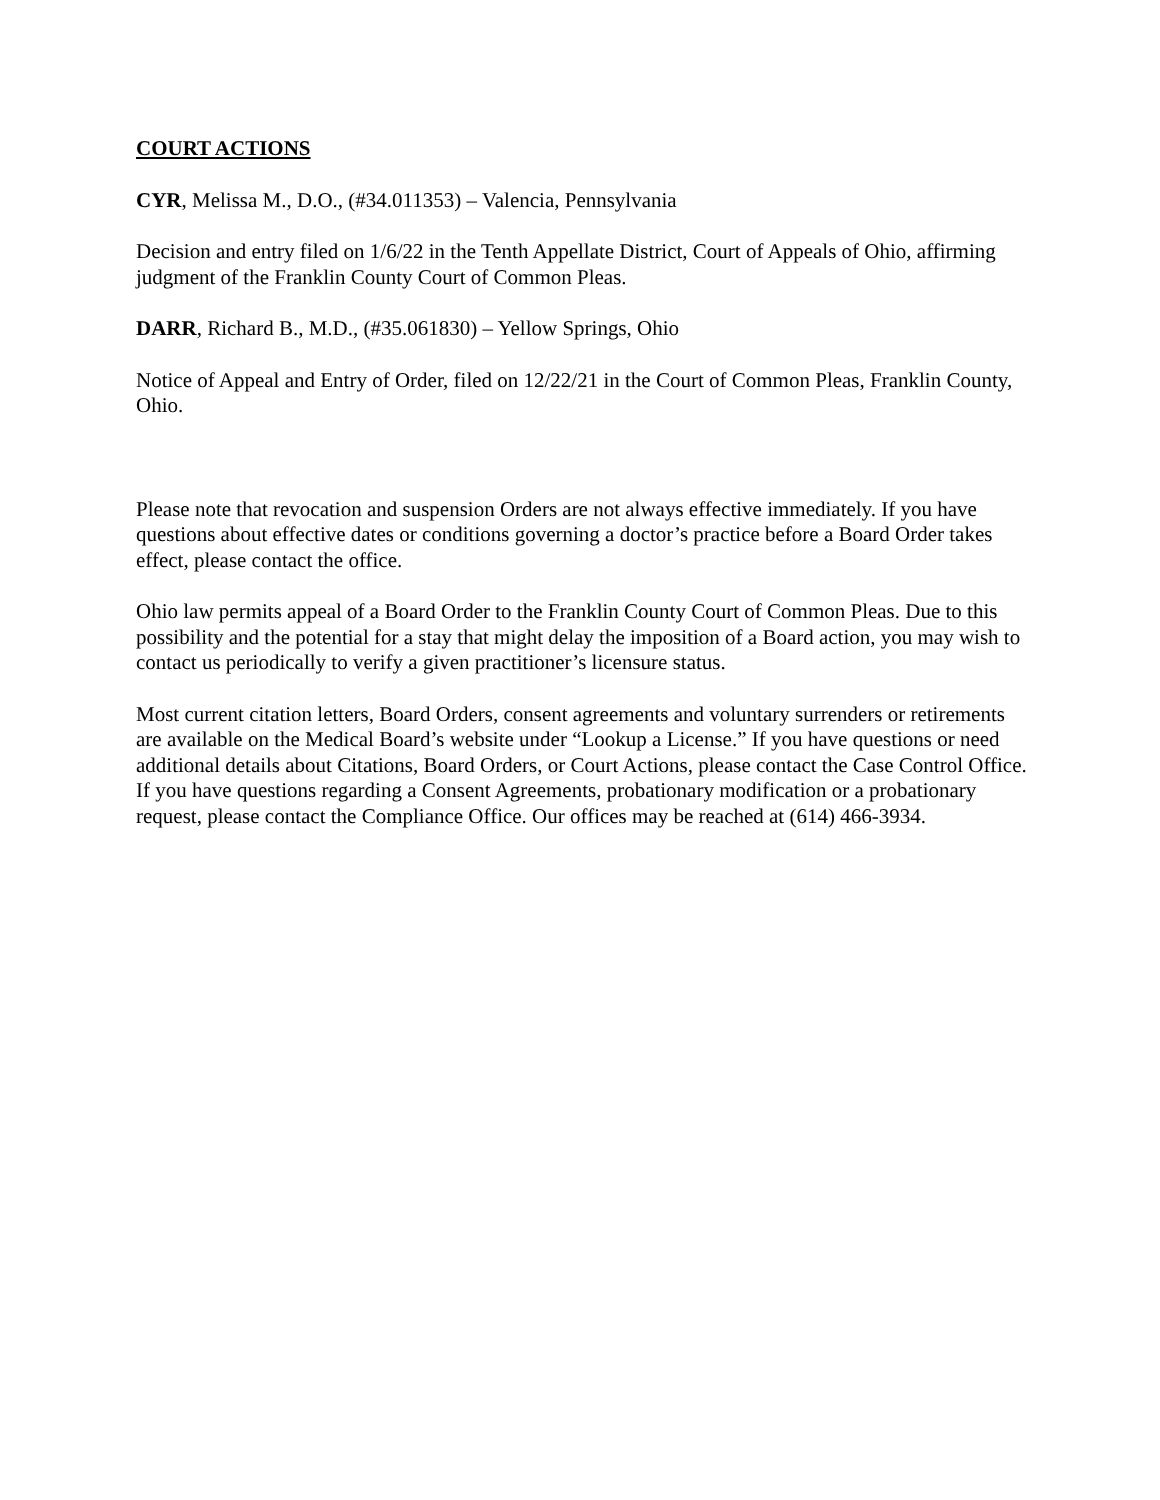COURT ACTIONS
CYR, Melissa M., D.O., (#34.011353) – Valencia, Pennsylvania
Decision and entry filed on 1/6/22 in the Tenth Appellate District, Court of Appeals of Ohio, affirming judgment of the Franklin County Court of Common Pleas.
DARR, Richard B., M.D., (#35.061830) – Yellow Springs, Ohio
Notice of Appeal and Entry of Order, filed on 12/22/21 in the Court of Common Pleas, Franklin County, Ohio.
Please note that revocation and suspension Orders are not always effective immediately. If you have questions about effective dates or conditions governing a doctor’s practice before a Board Order takes effect, please contact the office.
Ohio law permits appeal of a Board Order to the Franklin County Court of Common Pleas. Due to this possibility and the potential for a stay that might delay the imposition of a Board action, you may wish to contact us periodically to verify a given practitioner’s licensure status.
Most current citation letters, Board Orders, consent agreements and voluntary surrenders or retirements are available on the Medical Board’s website under “Lookup a License.” If you have questions or need additional details about Citations, Board Orders, or Court Actions, please contact the Case Control Office. If you have questions regarding a Consent Agreements, probationary modification or a probationary request, please contact the Compliance Office. Our offices may be reached at (614) 466-3934.